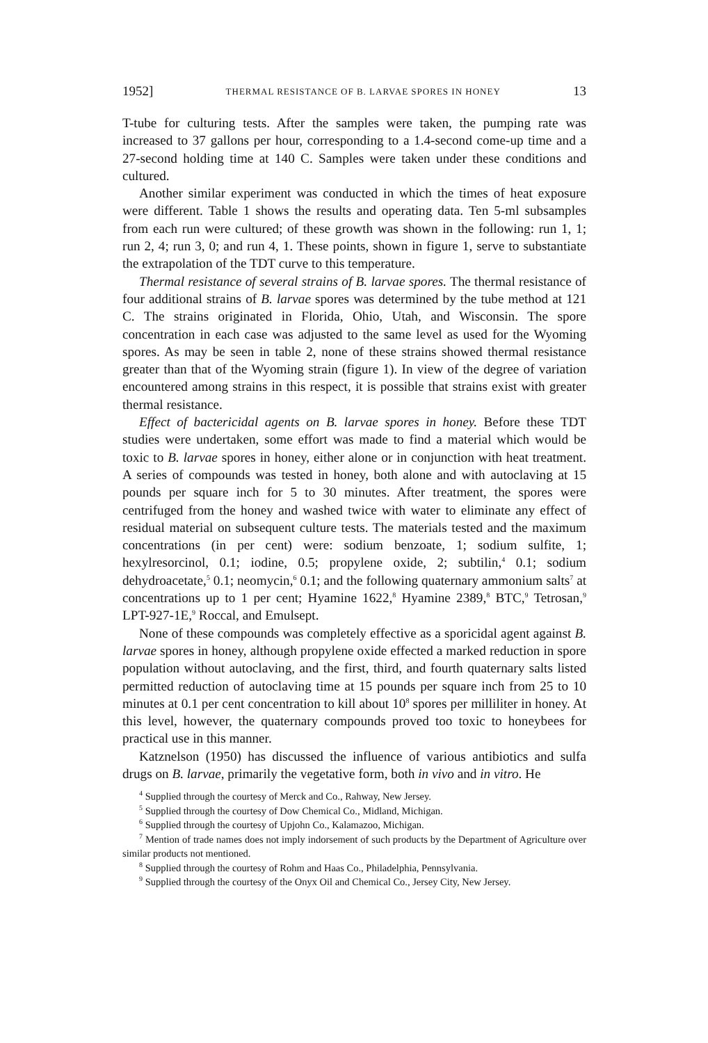1952] THERMAL RESISTANCE OF B. LARVAE SPORES IN HONEY 13
T-tube for culturing tests. After the samples were taken, the pumping rate was increased to 37 gallons per hour, corresponding to a 1.4-second come-up time and a 27-second holding time at 140 C. Samples were taken under these conditions and cultured.
Another similar experiment was conducted in which the times of heat exposure were different. Table 1 shows the results and operating data. Ten 5-ml subsamples from each run were cultured; of these growth was shown in the following: run 1, 1; run 2, 4; run 3, 0; and run 4, 1. These points, shown in figure 1, serve to substantiate the extrapolation of the TDT curve to this temperature.
Thermal resistance of several strains of B. larvae spores. The thermal resistance of four additional strains of B. larvae spores was determined by the tube method at 121 C. The strains originated in Florida, Ohio, Utah, and Wisconsin. The spore concentration in each case was adjusted to the same level as used for the Wyoming spores. As may be seen in table 2, none of these strains showed thermal resistance greater than that of the Wyoming strain (figure 1). In view of the degree of variation encountered among strains in this respect, it is possible that strains exist with greater thermal resistance.
Effect of bactericidal agents on B. larvae spores in honey. Before these TDT studies were undertaken, some effort was made to find a material which would be toxic to B. larvae spores in honey, either alone or in conjunction with heat treatment. A series of compounds was tested in honey, both alone and with autoclaving at 15 pounds per square inch for 5 to 30 minutes. After treatment, the spores were centrifuged from the honey and washed twice with water to eliminate any effect of residual material on subsequent culture tests. The materials tested and the maximum concentrations (in per cent) were: sodium benzoate, 1; sodium sulfite, 1; hexylresorcinol, 0.1; iodine, 0.5; propylene oxide, 2; subtilin,<sup>4</sup> 0.1; sodium dehydroacetate,<sup>5</sup> 0.1; neomycin,<sup>6</sup> 0.1; and the following quaternary ammonium salts<sup>7</sup> at concentrations up to 1 per cent; Hyamine 1622,<sup>8</sup> Hyamine 2389,<sup>8</sup> BTC,<sup>9</sup> Tetrosan,<sup>9</sup> LPT-927-1E,<sup>9</sup> Roccal, and Emulsept.
None of these compounds was completely effective as a sporicidal agent against B. larvae spores in honey, although propylene oxide effected a marked reduction in spore population without autoclaving, and the first, third, and fourth quaternary salts listed permitted reduction of autoclaving time at 15 pounds per square inch from 25 to 10 minutes at 0.1 per cent concentration to kill about 10<sup>8</sup> spores per milliliter in honey. At this level, however, the quaternary compounds proved too toxic to honeybees for practical use in this manner.
Katznelson (1950) has discussed the influence of various antibiotics and sulfa drugs on B. larvae, primarily the vegetative form, both in vivo and in vitro. He
<sup>4</sup> Supplied through the courtesy of Merck and Co., Rahway, New Jersey.
<sup>5</sup> Supplied through the courtesy of Dow Chemical Co., Midland, Michigan.
<sup>6</sup> Supplied through the courtesy of Upjohn Co., Kalamazoo, Michigan.
<sup>7</sup> Mention of trade names does not imply indorsement of such products by the Department of Agriculture over similar products not mentioned.
<sup>8</sup> Supplied through the courtesy of Rohm and Haas Co., Philadelphia, Pennsylvania.
<sup>9</sup> Supplied through the courtesy of the Onyx Oil and Chemical Co., Jersey City, New Jersey.